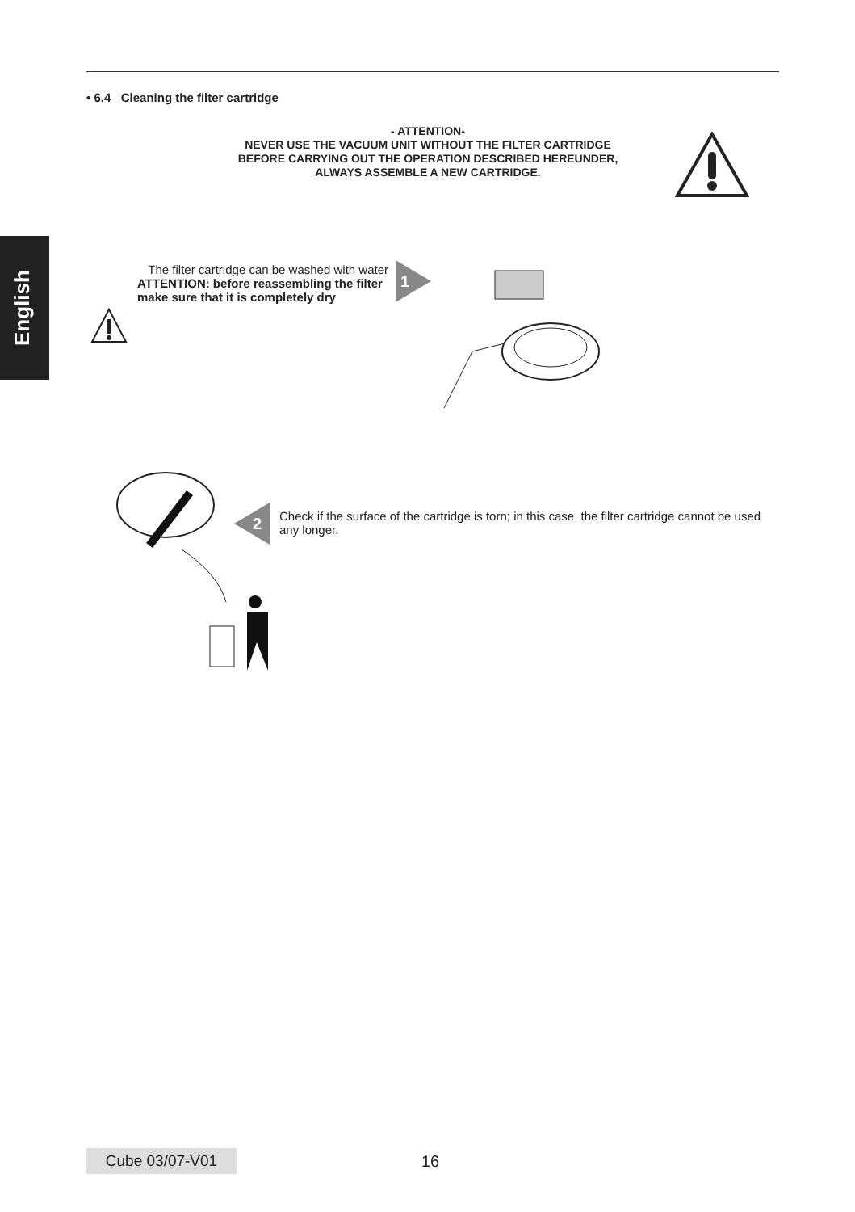English
• 6.4 Cleaning the filter cartridge
- ATTENTION-
NEVER USE THE VACUUM UNIT WITHOUT THE FILTER CARTRIDGE BEFORE CARRYING OUT THE OPERATION DESCRIBED HEREUNDER, ALWAYS ASSEMBLE A NEW CARTRIDGE.
The filter cartridge can be washed with water
ATTENTION: before reassembling the filter make sure that it is completely dry
1
2
Check if the surface of the cartridge is torn; in this case, the filter cartridge cannot be used any longer.
Cube 03/07-V01 16